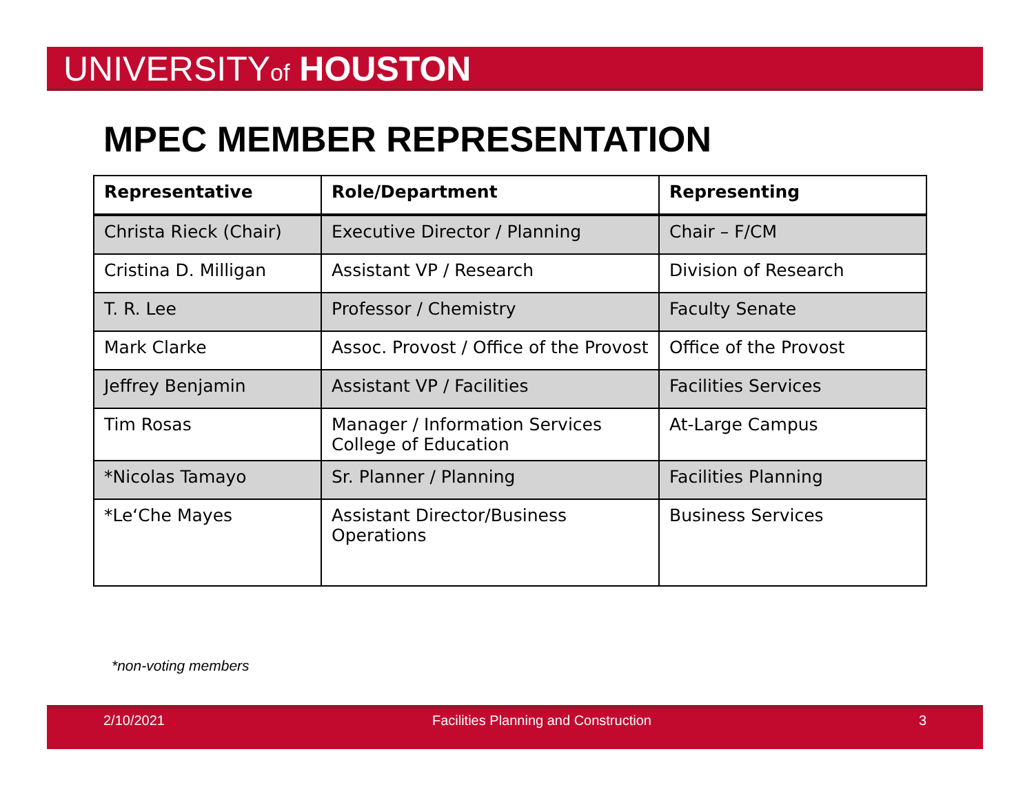UNIVERSITYof HOUSTON
MPEC MEMBER REPRESENTATION
| Representative | Role/Department | Representing |
| --- | --- | --- |
| Christa Rieck (Chair) | Executive Director / Planning | Chair – F/CM |
| Cristina D. Milligan | Assistant VP / Research | Division of Research |
| T. R. Lee | Professor / Chemistry | Faculty Senate |
| Mark Clarke | Assoc. Provost / Office of the Provost | Office of the Provost |
| Jeffrey Benjamin | Assistant VP / Facilities | Facilities Services |
| Tim Rosas | Manager / Information Services College of Education | At-Large Campus |
| *Nicolas Tamayo | Sr. Planner / Planning | Facilities Planning |
| *Le‘Che Mayes | Assistant Director/Business Operations | Business Services |
*non-voting members
2/10/2021 Facilities Planning and Construction 3